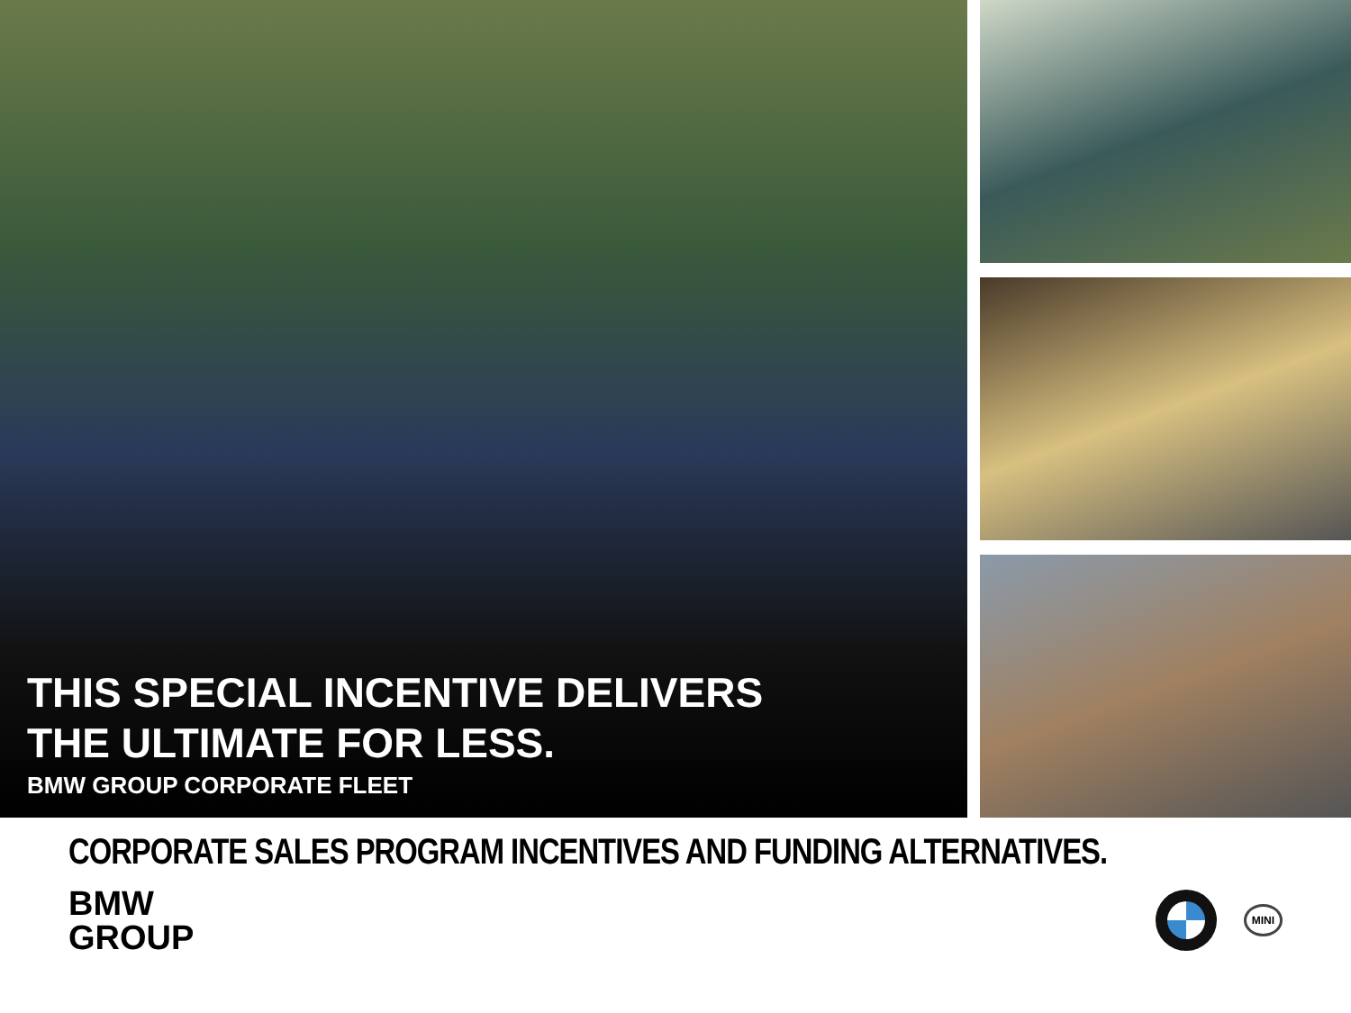THIS SPECIAL INCENTIVE DELIVERS
THE ULTIMATE FOR LESS.
BMW GROUP CORPORATE FLEET
CORPORATE SALES PROGRAM INCENTIVES AND FUNDING ALTERNATIVES.
BMW
GROUP
MINI